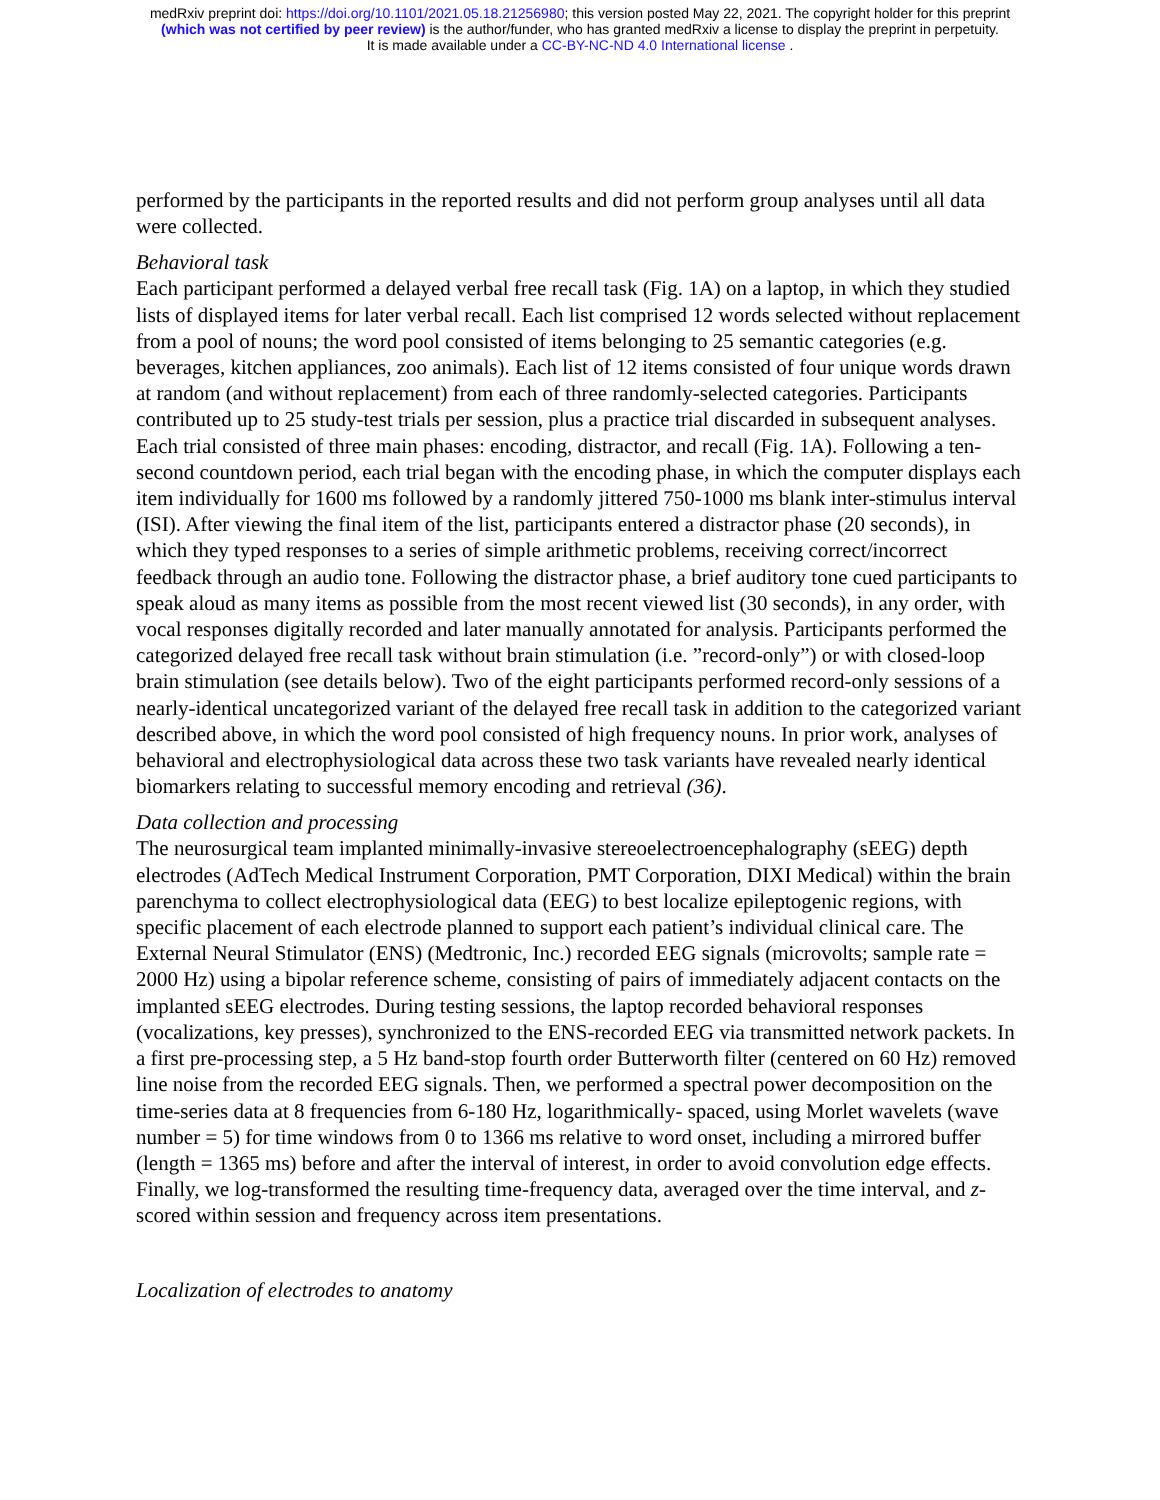medRxiv preprint doi: https://doi.org/10.1101/2021.05.18.21256980; this version posted May 22, 2021. The copyright holder for this preprint
(which was not certified by peer review) is the author/funder, who has granted medRxiv a license to display the preprint in perpetuity.
It is made available under a CC-BY-NC-ND 4.0 International license .
performed by the participants in the reported results and did not perform group analyses until all data were collected.
Behavioral task
Each participant performed a delayed verbal free recall task (Fig. 1A) on a laptop, in which they studied lists of displayed items for later verbal recall. Each list comprised 12 words selected without replacement from a pool of nouns; the word pool consisted of items belonging to 25 semantic categories (e.g. beverages, kitchen appliances, zoo animals). Each list of 12 items consisted of four unique words drawn at random (and without replacement) from each of three randomly-selected categories. Participants contributed up to 25 study-test trials per session, plus a practice trial discarded in subsequent analyses. Each trial consisted of three main phases: encoding, distractor, and recall (Fig. 1A). Following a ten-second countdown period, each trial began with the encoding phase, in which the computer displays each item individually for 1600 ms followed by a randomly jittered 750-1000 ms blank inter-stimulus interval (ISI). After viewing the final item of the list, participants entered a distractor phase (20 seconds), in which they typed responses to a series of simple arithmetic problems, receiving correct/incorrect feedback through an audio tone. Following the distractor phase, a brief auditory tone cued participants to speak aloud as many items as possible from the most recent viewed list (30 seconds), in any order, with vocal responses digitally recorded and later manually annotated for analysis. Participants performed the categorized delayed free recall task without brain stimulation (i.e. ”record-only”) or with closed-loop brain stimulation (see details below). Two of the eight participants performed record-only sessions of a nearly-identical uncategorized variant of the delayed free recall task in addition to the categorized variant described above, in which the word pool consisted of high frequency nouns. In prior work, analyses of behavioral and electrophysiological data across these two task variants have revealed nearly identical biomarkers relating to successful memory encoding and retrieval (36).
Data collection and processing
The neurosurgical team implanted minimally-invasive stereoelectroencephalography (sEEG) depth electrodes (AdTech Medical Instrument Corporation, PMT Corporation, DIXI Medical) within the brain parenchyma to collect electrophysiological data (EEG) to best localize epileptogenic regions, with specific placement of each electrode planned to support each patient’s individual clinical care. The External Neural Stimulator (ENS) (Medtronic, Inc.) recorded EEG signals (microvolts; sample rate = 2000 Hz) using a bipolar reference scheme, consisting of pairs of immediately adjacent contacts on the implanted sEEG electrodes. During testing sessions, the laptop recorded behavioral responses (vocalizations, key presses), synchronized to the ENS-recorded EEG via transmitted network packets. In a first pre-processing step, a 5 Hz band-stop fourth order Butterworth filter (centered on 60 Hz) removed line noise from the recorded EEG signals. Then, we performed a spectral power decomposition on the time-series data at 8 frequencies from 6-180 Hz, logarithmically- spaced, using Morlet wavelets (wave number = 5) for time windows from 0 to 1366 ms relative to word onset, including a mirrored buffer (length = 1365 ms) before and after the interval of interest, in order to avoid convolution edge effects. Finally, we log-transformed the resulting time-frequency data, averaged over the time interval, and z-scored within session and frequency across item presentations.
Localization of electrodes to anatomy